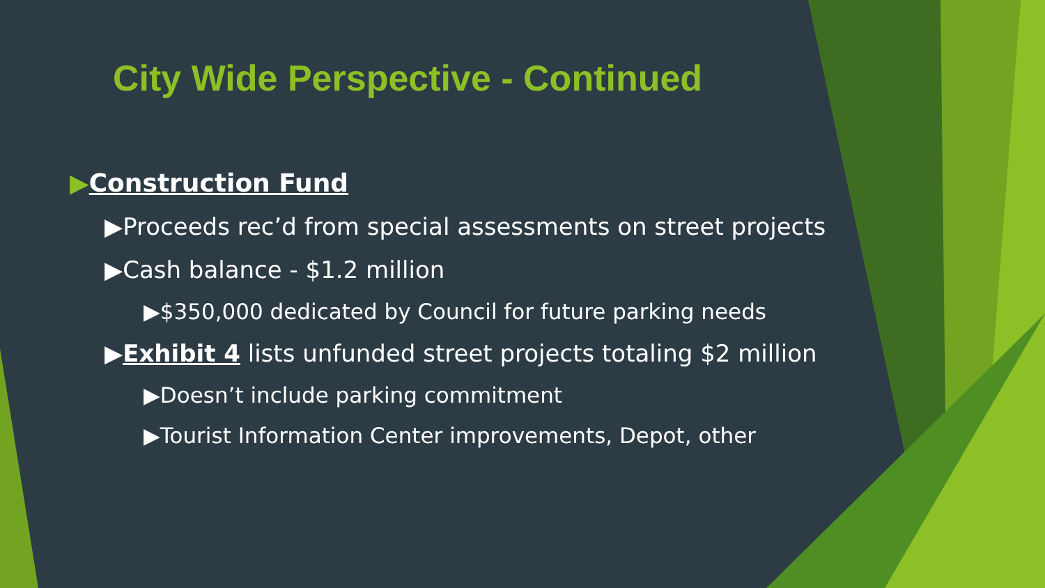City Wide Perspective - Continued
▶Construction Fund
▶Proceeds rec’d from special assessments on street projects
▶Cash balance - $1.2 million
▶$350,000 dedicated by Council for future parking needs
▶Exhibit 4 lists unfunded street projects totaling $2 million
▶Doesn’t include parking commitment
▶Tourist Information Center improvements, Depot, other